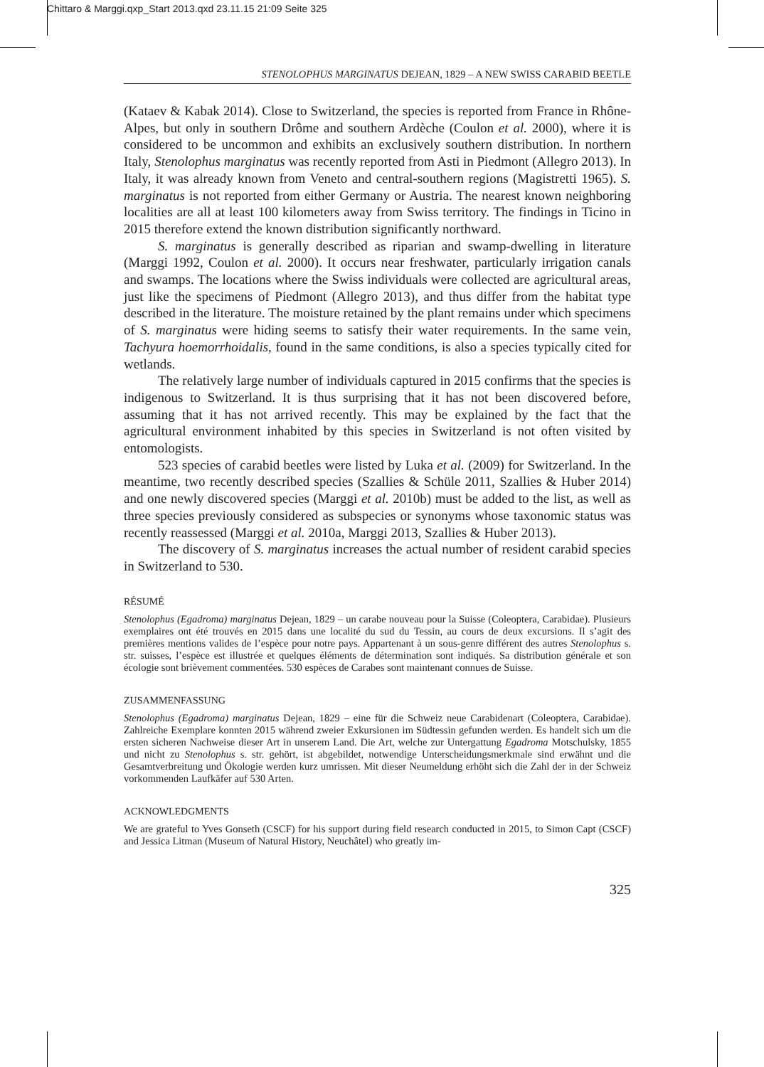Chittaro & Marggi.qxp_Start 2013.qxd 23.11.15 21:09 Seite 325
STENOLOPHUS MARGINATUS DEJEAN, 1829 – A NEW SWISS CARABID BEETLE
(Kataev & Kabak 2014). Close to Switzerland, the species is reported from France in Rhône-Alpes, but only in southern Drôme and southern Ardèche (Coulon et al. 2000), where it is considered to be uncommon and exhibits an exclusively southern distribution. In northern Italy, Stenolophus marginatus was recently reported from Asti in Piedmont (Allegro 2013). In Italy, it was already known from Veneto and central-southern regions (Magistretti 1965). S. marginatus is not reported from either Germany or Austria. The nearest known neighboring localities are all at least 100 kilometers away from Swiss territory. The findings in Ticino in 2015 therefore extend the known distribution significantly northward.
S. marginatus is generally described as riparian and swamp-dwelling in literature (Marggi 1992, Coulon et al. 2000). It occurs near freshwater, particularly irrigation canals and swamps. The locations where the Swiss individuals were collected are agricultural areas, just like the specimens of Piedmont (Allegro 2013), and thus differ from the habitat type described in the literature. The moisture retained by the plant remains under which specimens of S. marginatus were hiding seems to satisfy their water requirements. In the same vein, Tachyura hoemorrhoidalis, found in the same conditions, is also a species typically cited for wetlands.
The relatively large number of individuals captured in 2015 confirms that the species is indigenous to Switzerland. It is thus surprising that it has not been discovered before, assuming that it has not arrived recently. This may be explained by the fact that the agricultural environment inhabited by this species in Switzerland is not often visited by entomologists.
523 species of carabid beetles were listed by Luka et al. (2009) for Switzerland. In the meantime, two recently described species (Szallies & Schüle 2011, Szallies & Huber 2014) and one newly discovered species (Marggi et al. 2010b) must be added to the list, as well as three species previously considered as subspecies or synonyms whose taxonomic status was recently reassessed (Marggi et al. 2010a, Marggi 2013, Szallies & Huber 2013).
The discovery of S. marginatus increases the actual number of resident carabid species in Switzerland to 530.
RÉSUMÉ
Stenolophus (Egadroma) marginatus Dejean, 1829 – un carabe nouveau pour la Suisse (Coleoptera, Carabidae). Plusieurs exemplaires ont été trouvés en 2015 dans une localité du sud du Tessin, au cours de deux excursions. Il s’agit des premières mentions valides de l’espèce pour notre pays. Appartenant à un sous-genre différent des autres Stenolophus s. str. suisses, l’espèce est illustrée et quelques éléments de détermination sont indiqués. Sa distribution générale et son écologie sont brièvement commentées. 530 espèces de Carabes sont maintenant connues de Suisse.
ZUSAMMENFASSUNG
Stenolophus (Egadroma) marginatus Dejean, 1829 – eine für die Schweiz neue Carabidenart (Coleoptera, Carabidae). Zahlreiche Exemplare konnten 2015 während zweier Exkursionen im Südtessin gefunden werden. Es handelt sich um die ersten sicheren Nachweise dieser Art in unserem Land. Die Art, welche zur Untergattung Egadroma Motschulsky, 1855 und nicht zu Stenolophus s. str. gehört, ist abgebildet, notwendige Unterscheidungsmerkmale sind erwähnt und die Gesamtverbreitung und Ökologie werden kurz umrissen. Mit dieser Neumeldung erhöht sich die Zahl der in der Schweiz vorkommenden Laufkäfer auf 530 Arten.
ACKNOWLEDGMENTS
We are grateful to Yves Gonseth (CSCF) for his support during field research conducted in 2015, to Simon Capt (CSCF) and Jessica Litman (Museum of Natural History, Neuchâtel) who greatly im-
325